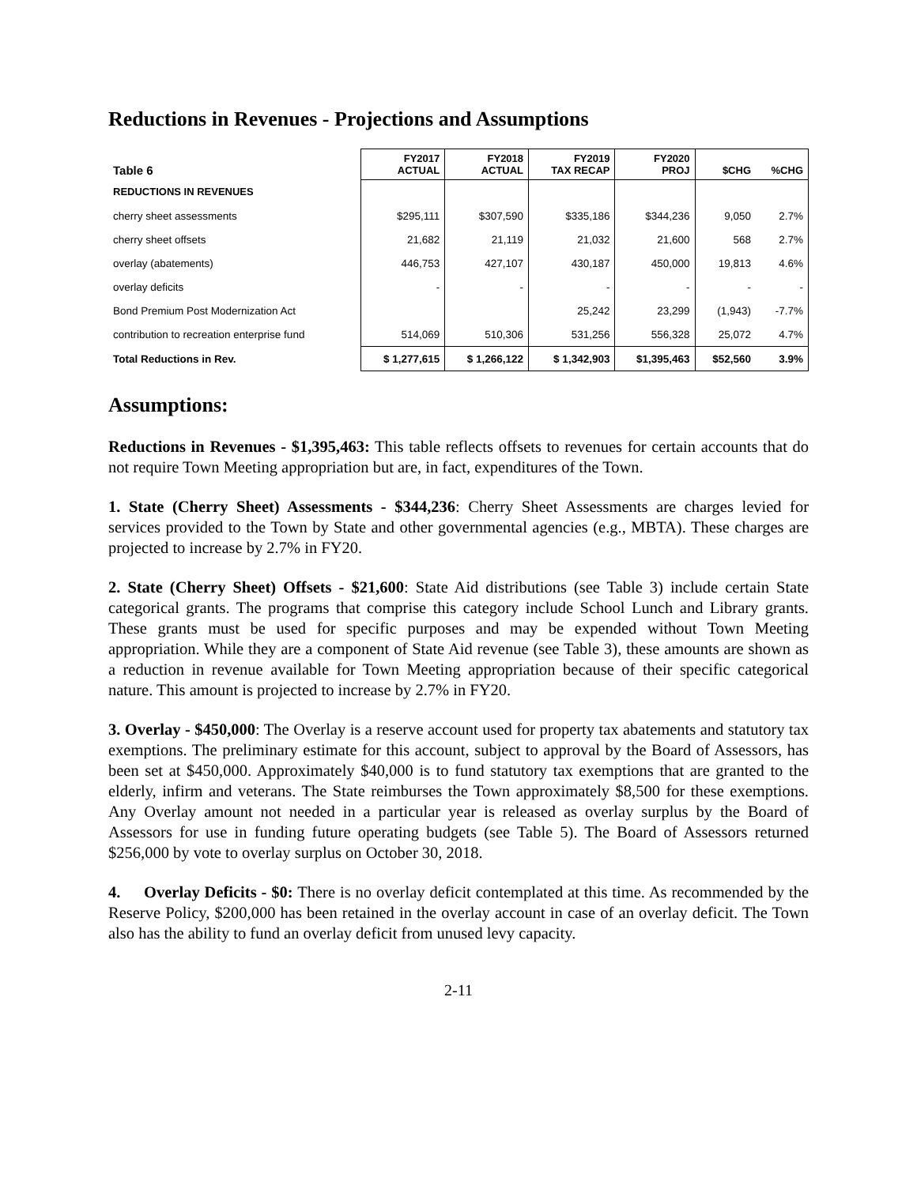Reductions in Revenues - Projections and Assumptions
| Table 6 | FY2017 ACTUAL | FY2018 ACTUAL | FY2019 TAX RECAP | FY2020 PROJ | $CHG | %CHG |
| --- | --- | --- | --- | --- | --- | --- |
| REDUCTIONS IN REVENUES | | | | | | |
| cherry sheet assessments | $295,111 | $307,590 | $335,186 | $344,236 | 9,050 | 2.7% |
| cherry sheet offsets | 21,682 | 21,119 | 21,032 | 21,600 | 568 | 2.7% |
| overlay (abatements) | 446,753 | 427,107 | 430,187 | 450,000 | 19,813 | 4.6% |
| overlay deficits | - | - | - | - | - | - |
| Bond Premium Post Modernization Act | | | 25,242 | 23,299 | (1,943) | -7.7% |
| contribution to recreation enterprise fund | 514,069 | 510,306 | 531,256 | 556,328 | 25,072 | 4.7% |
| Total Reductions in Rev. | $ 1,277,615 | $ 1,266,122 | $ 1,342,903 | $1,395,463 | $52,560 | 3.9% |
Assumptions:
Reductions in Revenues - $1,395,463: This table reflects offsets to revenues for certain accounts that do not require Town Meeting appropriation but are, in fact, expenditures of the Town.
1. State (Cherry Sheet) Assessments - $344,236: Cherry Sheet Assessments are charges levied for services provided to the Town by State and other governmental agencies (e.g., MBTA). These charges are projected to increase by 2.7% in FY20.
2. State (Cherry Sheet) Offsets - $21,600: State Aid distributions (see Table 3) include certain State categorical grants. The programs that comprise this category include School Lunch and Library grants. These grants must be used for specific purposes and may be expended without Town Meeting appropriation. While they are a component of State Aid revenue (see Table 3), these amounts are shown as a reduction in revenue available for Town Meeting appropriation because of their specific categorical nature. This amount is projected to increase by 2.7% in FY20.
3. Overlay - $450,000: The Overlay is a reserve account used for property tax abatements and statutory tax exemptions. The preliminary estimate for this account, subject to approval by the Board of Assessors, has been set at $450,000. Approximately $40,000 is to fund statutory tax exemptions that are granted to the elderly, infirm and veterans. The State reimburses the Town approximately $8,500 for these exemptions. Any Overlay amount not needed in a particular year is released as overlay surplus by the Board of Assessors for use in funding future operating budgets (see Table 5). The Board of Assessors returned $256,000 by vote to overlay surplus on October 30, 2018.
4. Overlay Deficits - $0: There is no overlay deficit contemplated at this time. As recommended by the Reserve Policy, $200,000 has been retained in the overlay account in case of an overlay deficit. The Town also has the ability to fund an overlay deficit from unused levy capacity.
2-11